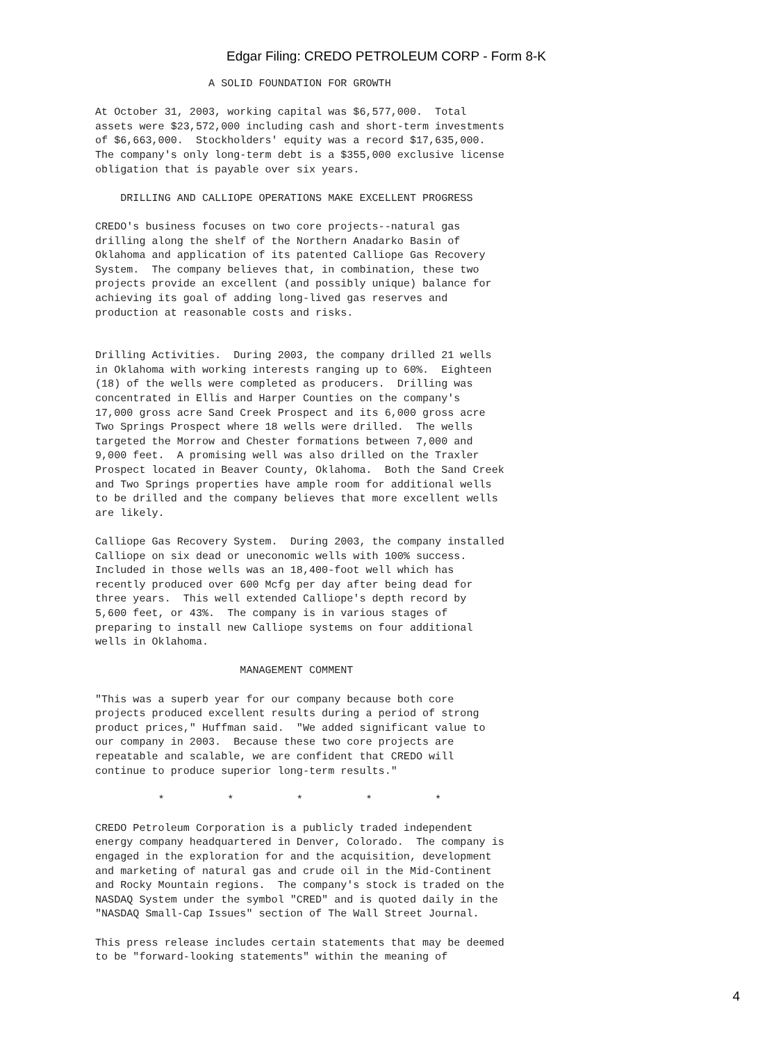Edgar Filing: CREDO PETROLEUM CORP - Form 8-K
                  A SOLID FOUNDATION FOR GROWTH

At October 31, 2003, working capital was $6,577,000.  Total
assets were $23,572,000 including cash and short-term investments
of $6,663,000.  Stockholders' equity was a record $17,635,000.
The company's only long-term debt is a $355,000 exclusive license
obligation that is payable over six years.

    DRILLING AND CALLIOPE OPERATIONS MAKE EXCELLENT PROGRESS

CREDO's business focuses on two core projects--natural gas
drilling along the shelf of the Northern Anadarko Basin of
Oklahoma and application of its patented Calliope Gas Recovery
System.  The company believes that, in combination, these two
projects provide an excellent (and possibly unique) balance for
achieving its goal of adding long-lived gas reserves and
production at reasonable costs and risks.


Drilling Activities.  During 2003, the company drilled 21 wells
in Oklahoma with working interests ranging up to 60%.  Eighteen
(18) of the wells were completed as producers.  Drilling was
concentrated in Ellis and Harper Counties on the company's
17,000 gross acre Sand Creek Prospect and its 6,000 gross acre
Two Springs Prospect where 18 wells were drilled.  The wells
targeted the Morrow and Chester formations between 7,000 and
9,000 feet.  A promising well was also drilled on the Traxler
Prospect located in Beaver County, Oklahoma.  Both the Sand Creek
and Two Springs properties have ample room for additional wells
to be drilled and the company believes that more excellent wells
are likely.

Calliope Gas Recovery System.  During 2003, the company installed
Calliope on six dead or uneconomic wells with 100% success.
Included in those wells was an 18,400-foot well which has
recently produced over 600 Mcfg per day after being dead for
three years.  This well extended Calliope's depth record by
5,600 feet, or 43%.  The company is in various stages of
preparing to install new Calliope systems on four additional
wells in Oklahoma.

                       MANAGEMENT COMMENT

"This was a superb year for our company because both core
projects produced excellent results during a period of strong
product prices," Huffman said.  "We added significant value to
our company in 2003.  Because these two core projects are
repeatable and scalable, we are confident that CREDO will
continue to produce superior long-term results."

          *          *          *          *          *

CREDO Petroleum Corporation is a publicly traded independent
energy company headquartered in Denver, Colorado.  The company is
engaged in the exploration for and the acquisition, development
and marketing of natural gas and crude oil in the Mid-Continent
and Rocky Mountain regions.  The company's stock is traded on the
NASDAQ System under the symbol "CRED" and is quoted daily in the
"NASDAQ Small-Cap Issues" section of The Wall Street Journal.

This press release includes certain statements that may be deemed
to be "forward-looking statements" within the meaning of
4